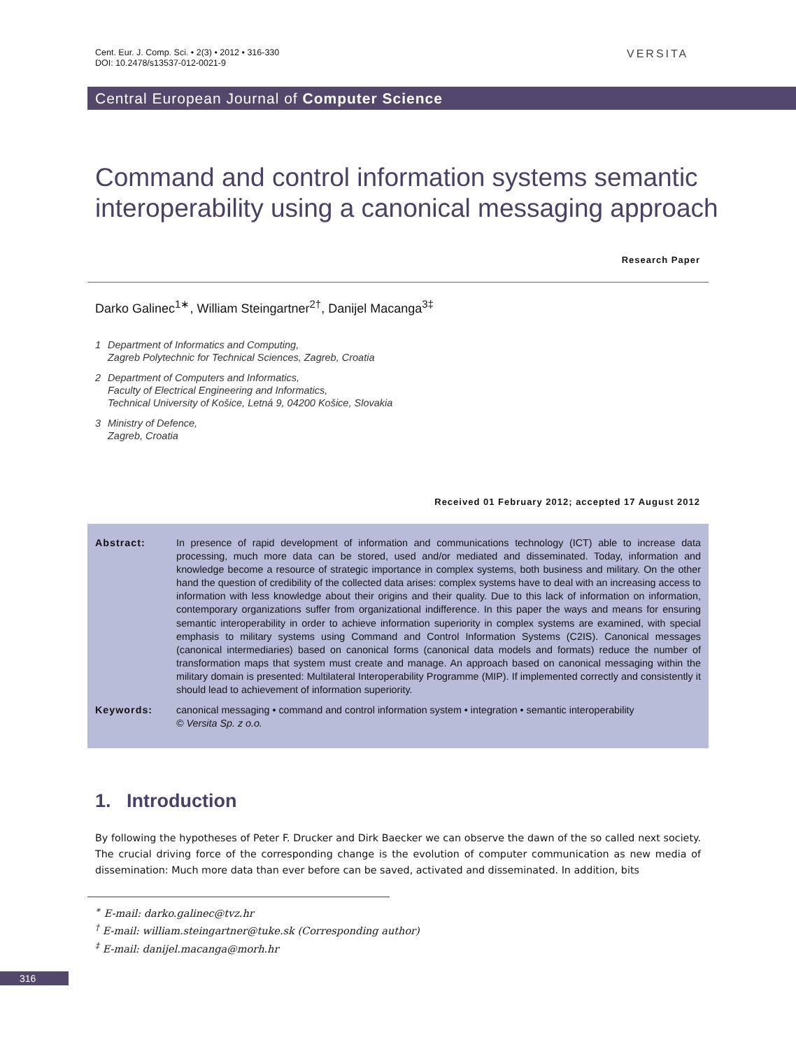Cent. Eur. J. Comp. Sci. • 2(3) • 2012 • 316-330
DOI: 10.2478/s13537-012-0021-9
VERSITA
Central European Journal of Computer Science
Command and control information systems semantic interoperability using a canonical messaging approach
Research Paper
Darko Galinec<sup>1∗</sup>, William Steingartner<sup>2†</sup>, Danijel Macanga<sup>3‡</sup>
1 Department of Informatics and Computing,
Zagreb Polytechnic for Technical Sciences, Zagreb, Croatia
2 Department of Computers and Informatics,
Faculty of Electrical Engineering and Informatics,
Technical University of Košice, Letná 9, 04200 Košice, Slovakia
3 Ministry of Defence,
Zagreb, Croatia
Received 01 February 2012; accepted 17 August 2012
Abstract: In presence of rapid development of information and communications technology (ICT) able to increase data processing, much more data can be stored, used and/or mediated and disseminated. Today, information and knowledge become a resource of strategic importance in complex systems, both business and military. On the other hand the question of credibility of the collected data arises: complex systems have to deal with an increasing access to information with less knowledge about their origins and their quality. Due to this lack of information on information, contemporary organizations suffer from organizational indifference. In this paper the ways and means for ensuring semantic interoperability in order to achieve information superiority in complex systems are examined, with special emphasis to military systems using Command and Control Information Systems (C2IS). Canonical messages (canonical intermediaries) based on canonical forms (canonical data models and formats) reduce the number of transformation maps that system must create and manage. An approach based on canonical messaging within the military domain is presented: Multilateral Interoperability Programme (MIP). If implemented correctly and consistently it should lead to achievement of information superiority.
Keywords: canonical messaging • command and control information system • integration • semantic interoperability
© Versita Sp. z o.o.
1. Introduction
By following the hypotheses of Peter F. Drucker and Dirk Baecker we can observe the dawn of the so called next society. The crucial driving force of the corresponding change is the evolution of computer communication as new media of dissemination: Much more data than ever before can be saved, activated and disseminated. In addition, bits
<sup>∗</sup> E-mail: darko.galinec@tvz.hr
<sup>†</sup> E-mail: william.steingartner@tuke.sk (Corresponding author)
<sup>‡</sup> E-mail: danijel.macanga@morh.hr
316